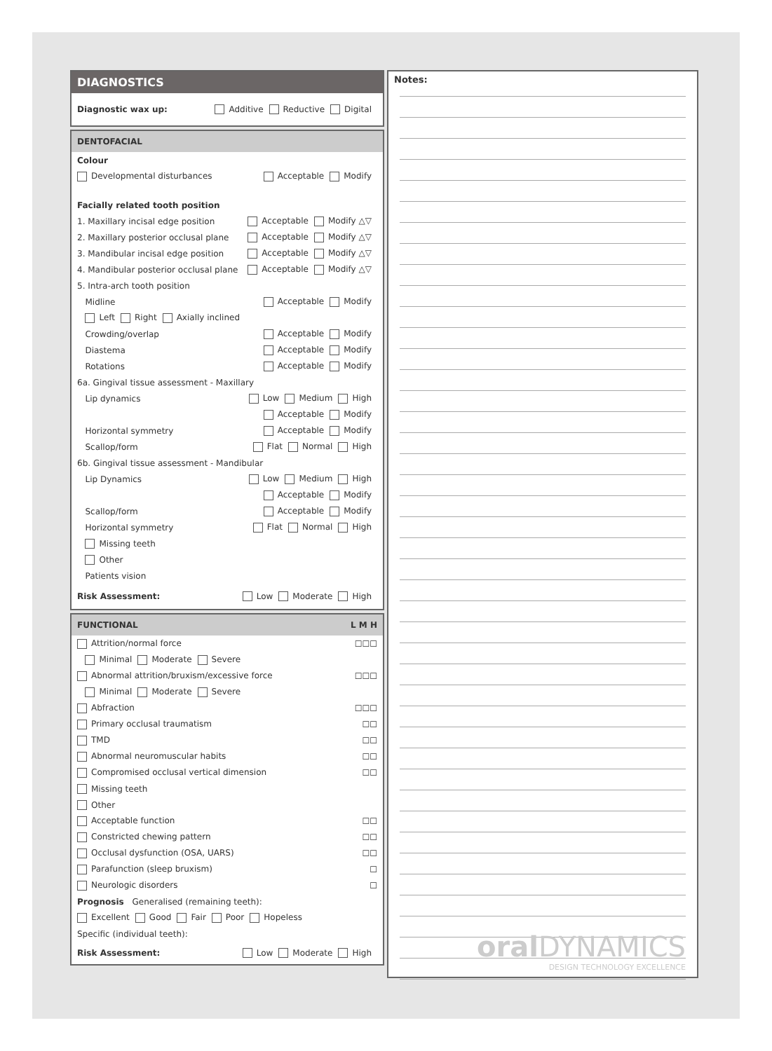DIAGNOSTICS
Diagnostic wax up: Additive Reductive Digital
DENTOFACIAL
Colour
Developmental disturbances Acceptable Modify
Facially related tooth position
1. Maxillary incisal edge position Acceptable Modify △▽
2. Maxillary posterior occlusal plane Acceptable Modify △▽
3. Mandibular incisal edge position Acceptable Modify △▽
4. Mandibular posterior occlusal plane Acceptable Modify △▽
5. Intra-arch tooth position
Midline Acceptable Modify
Left Right Axially inclined
Crowding/overlap Acceptable Modify
Diastema Acceptable Modify
Rotations Acceptable Modify
6a. Gingival tissue assessment - Maxillary
Lip dynamics Low Medium High
Acceptable Modify
Horizontal symmetry Acceptable Modify
Scallop/form Flat Normal High
6b. Gingival tissue assessment - Mandibular
Lip Dynamics Low Medium High
Acceptable Modify
Scallop/form Acceptable Modify
Horizontal symmetry Flat Normal High
Missing teeth
Other
Patients vision
Risk Assessment: Low Moderate High
FUNCTIONAL L M H
Attrition/normal force ☐☐☐
Minimal Moderate Severe
Abnormal attrition/bruxism/excessive force ☐☐☐
Minimal Moderate Severe
Abfraction ☐☐☐
Primary occlusal traumatism ☐☐
TMD ☐☐
Abnormal neuromuscular habits ☐☐
Compromised occlusal vertical dimension ☐☐
Missing teeth
Other
Acceptable function ☐☐
Constricted chewing pattern ☐☐
Occlusal dysfunction (OSA, UARS) ☐☐
Parafunction (sleep bruxism) ☐
Neurologic disorders ☐
Prognosis Generalised (remaining teeth):
Excellent Good Fair Poor Hopeless
Specific (individual teeth):
Risk Assessment: Low Moderate High
Notes:
oral DYNAMICS
DESIGN TECHNOLOGY EXCELLENCE